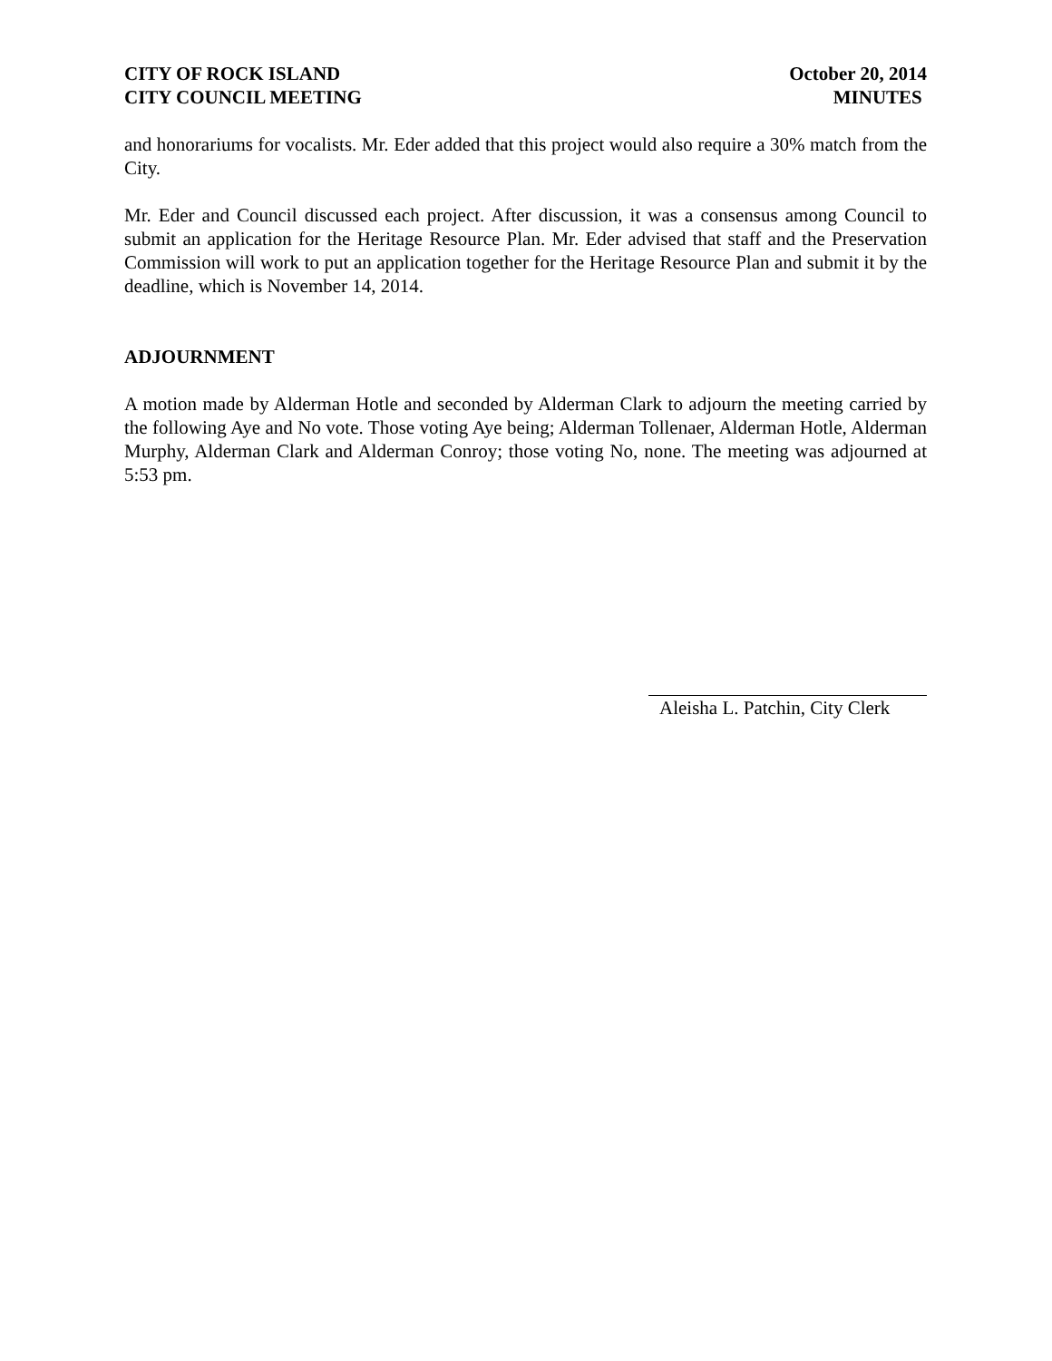CITY OF ROCK ISLAND
CITY COUNCIL MEETING
October 20, 2014
MINUTES
and honorariums for vocalists. Mr. Eder added that this project would also require a 30% match from the City.
Mr. Eder and Council discussed each project. After discussion, it was a consensus among Council to submit an application for the Heritage Resource Plan. Mr. Eder advised that staff and the Preservation Commission will work to put an application together for the Heritage Resource Plan and submit it by the deadline, which is November 14, 2014.
ADJOURNMENT
A motion made by Alderman Hotle and seconded by Alderman Clark to adjourn the meeting carried by the following Aye and No vote. Those voting Aye being; Alderman Tollenaer, Alderman Hotle, Alderman Murphy, Alderman Clark and Alderman Conroy; those voting No, none. The meeting was adjourned at 5:53 pm.
Aleisha L. Patchin, City Clerk